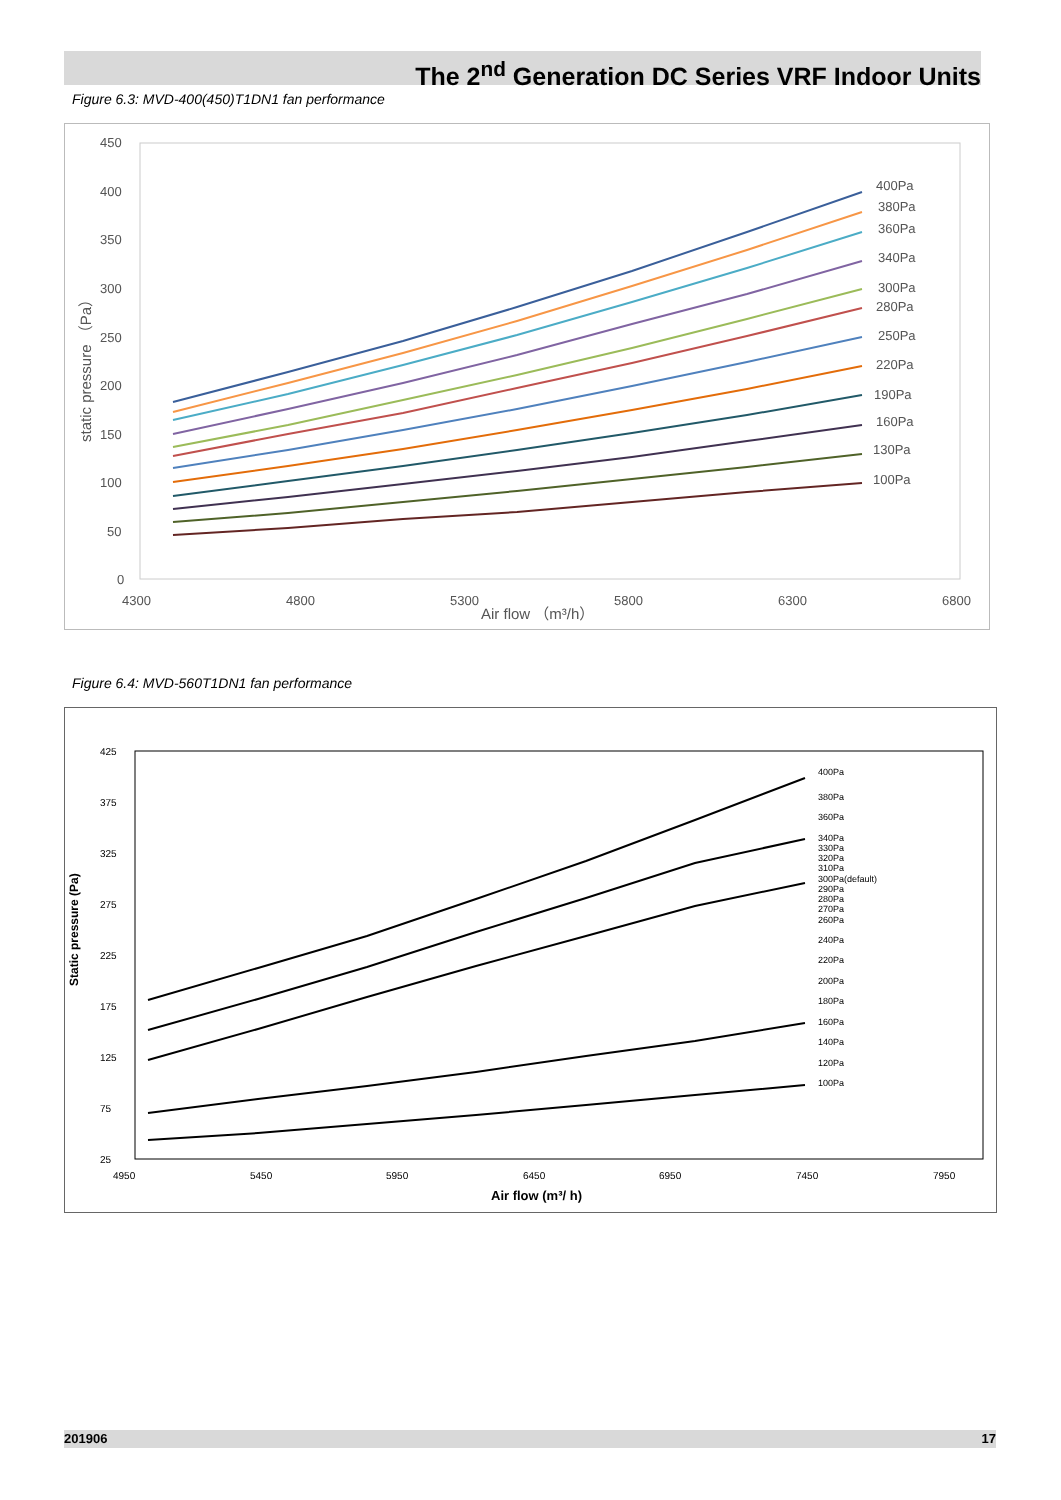The 2<sup>nd</sup> Generation DC Series VRF Indoor Units
Figure 6.3: MVD-400(450)T1DN1 fan performance
450
400
350
300
250
200
150
100
50
0
4300
4800
5300
5800
6300
6800
Air flow （m³/h）
static pressure （Pa）
400Pa
380Pa
360Pa
340Pa
300Pa
280Pa
250Pa
220Pa
190Pa
160Pa
130Pa
100Pa
Figure 6.4: MVD-560T1DN1 fan performance
425
375
325
275
225
175
125
75
25
4950
5450
5950
6450
6950
7450
7950
Air flow (m³/ h)
Static pressure (Pa)
400Pa
380Pa
360Pa
340Pa
330Pa
320Pa
310Pa
300Pa(default)
290Pa
280Pa
270Pa
260Pa
240Pa
220Pa
200Pa
180Pa
160Pa
140Pa
120Pa
100Pa
201906 17